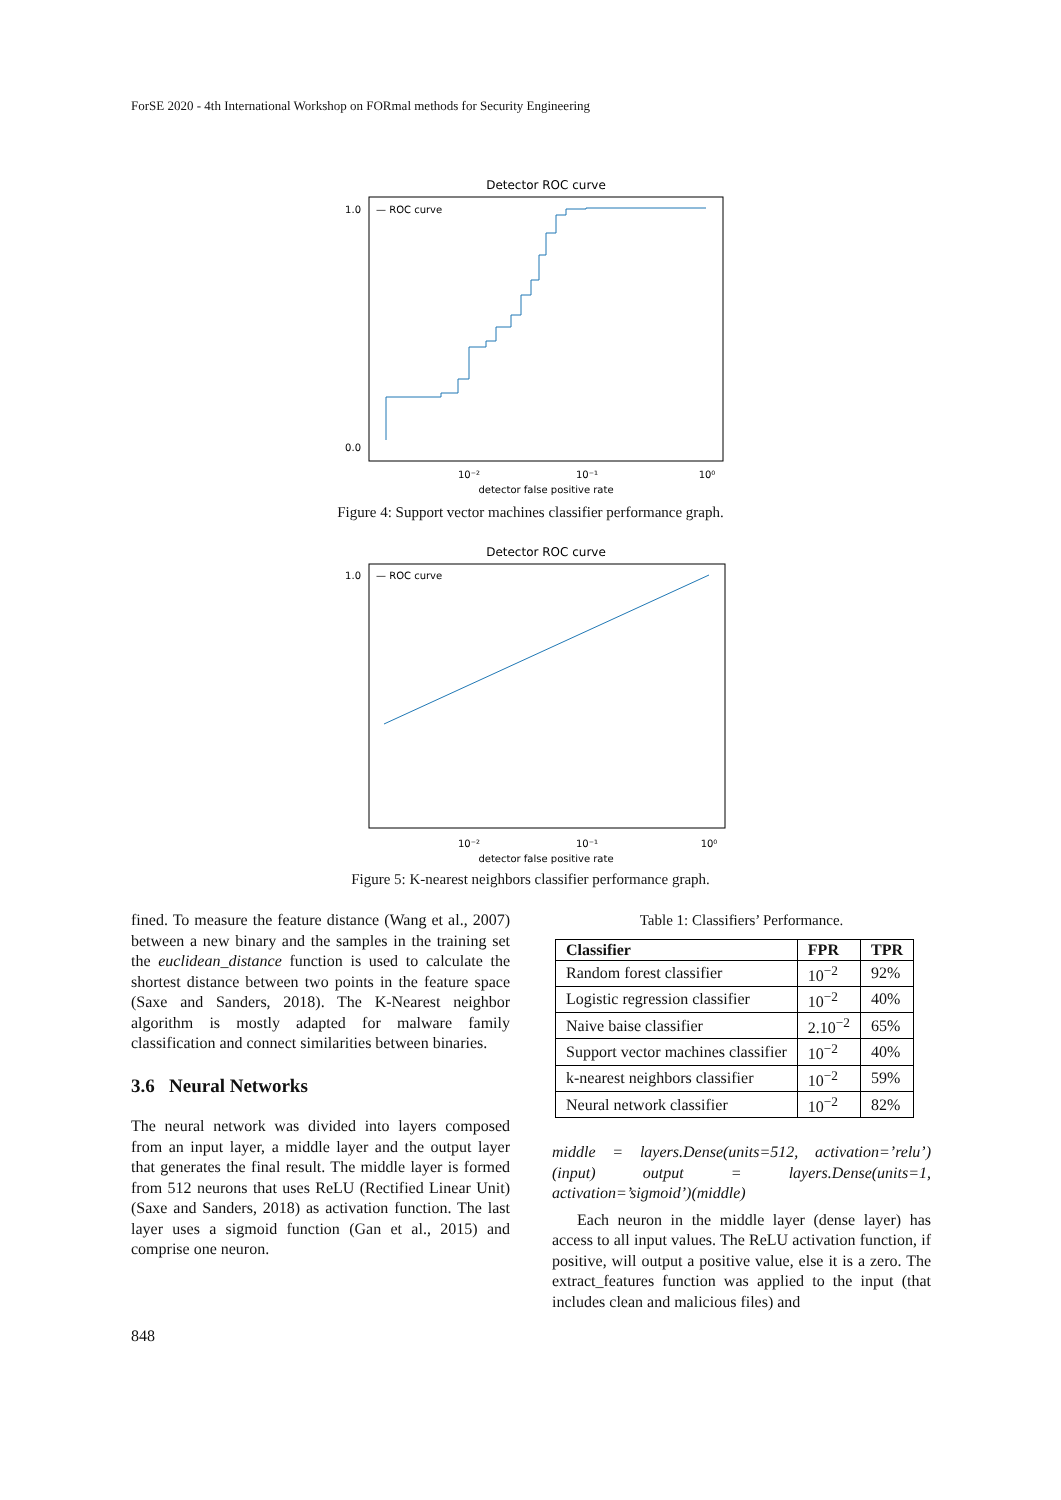ForSE 2020 - 4th International Workshop on FORmal methods for Security Engineering
Detector ROC curve
1.0
0.0
10⁻²
10⁻¹
10⁰
detector false positive rate
— ROC curve
Figure 4: Support vector machines classifier performance graph.
Detector ROC curve
1.0
10⁻²
10⁻¹
10⁰
detector false positive rate
— ROC curve
Figure 5: K-nearest neighbors classifier performance graph.
fined. To measure the feature distance (Wang et al., 2007) between a new binary and the samples in the training set the euclidean_distance function is used to calculate the shortest distance between two points in the feature space (Saxe and Sanders, 2018). The K-Nearest neighbor algorithm is mostly adapted for malware family classification and connect similarities between binaries.
3.6 Neural Networks
The neural network was divided into layers composed from an input layer, a middle layer and the output layer that generates the final result. The middle layer is formed from 512 neurons that uses ReLU (Rectified Linear Unit) (Saxe and Sanders, 2018) as activation function. The last layer uses a sigmoid function (Gan et al., 2015) and comprise one neuron.
Table 1: Classifiers’ Performance.
| Classifier | FPR | TPR |
| --- | --- | --- |
| Random forest classifier | 10<sup>−2</sup> | 92% |
| Logistic regression classifier | 10<sup>−2</sup> | 40% |
| Naive baise classifier | 2.10<sup>−2</sup> | 65% |
| Support vector machines classifier | 10<sup>−2</sup> | 40% |
| k-nearest neighbors classifier | 10<sup>−2</sup> | 59% |
| Neural network classifier | 10<sup>−2</sup> | 82% |
middle = layers.Dense(units=512, activation=’relu’)(input) output = layers.Dense(units=1, activation=’sigmoid’)(middle)
Each neuron in the middle layer (dense layer) has access to all input values. The ReLU activation function, if positive, will output a positive value, else it is a zero. The extract_features function was applied to the input (that includes clean and malicious files) and
848